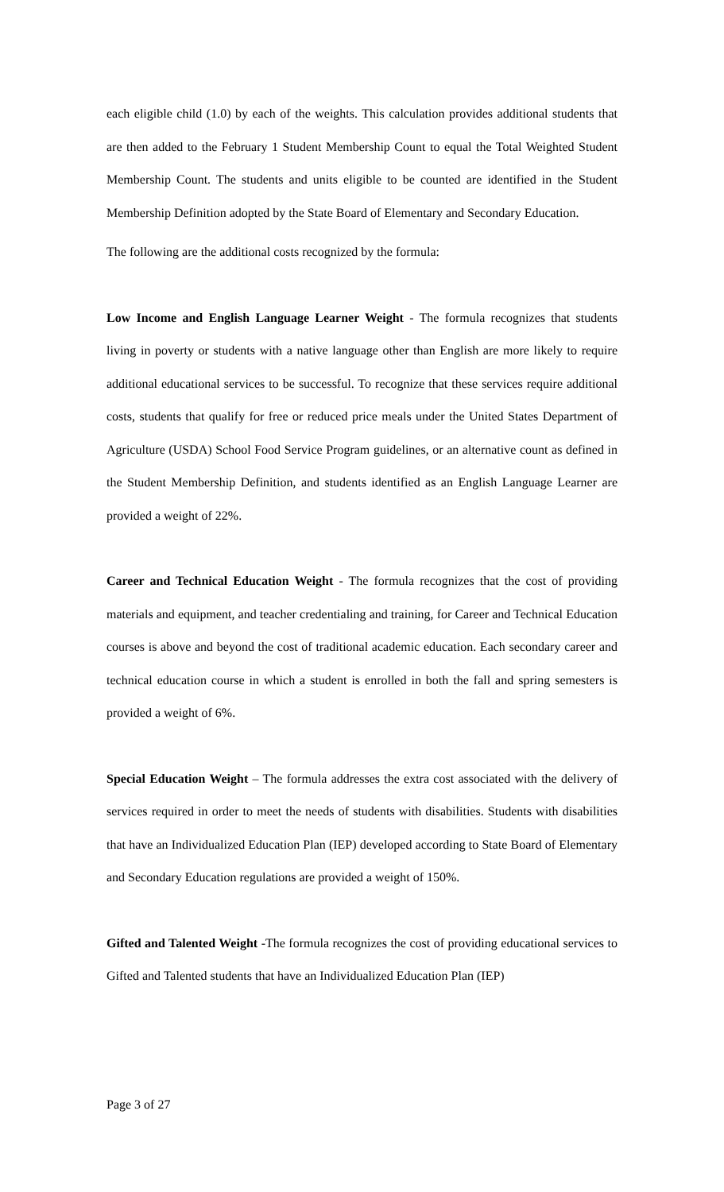each eligible child (1.0) by each of the weights. This calculation provides additional students that are then added to the February 1 Student Membership Count to equal the Total Weighted Student Membership Count. The students and units eligible to be counted are identified in the Student Membership Definition adopted by the State Board of Elementary and Secondary Education.
The following are the additional costs recognized by the formula:
Low Income and English Language Learner Weight - The formula recognizes that students living in poverty or students with a native language other than English are more likely to require additional educational services to be successful. To recognize that these services require additional costs, students that qualify for free or reduced price meals under the United States Department of Agriculture (USDA) School Food Service Program guidelines, or an alternative count as defined in the Student Membership Definition, and students identified as an English Language Learner are provided a weight of 22%.
Career and Technical Education Weight - The formula recognizes that the cost of providing materials and equipment, and teacher credentialing and training, for Career and Technical Education courses is above and beyond the cost of traditional academic education. Each secondary career and technical education course in which a student is enrolled in both the fall and spring semesters is provided a weight of 6%.
Special Education Weight – The formula addresses the extra cost associated with the delivery of services required in order to meet the needs of students with disabilities. Students with disabilities that have an Individualized Education Plan (IEP) developed according to State Board of Elementary and Secondary Education regulations are provided a weight of 150%.
Gifted and Talented Weight -The formula recognizes the cost of providing educational services to Gifted and Talented students that have an Individualized Education Plan (IEP)
Page 3 of 27